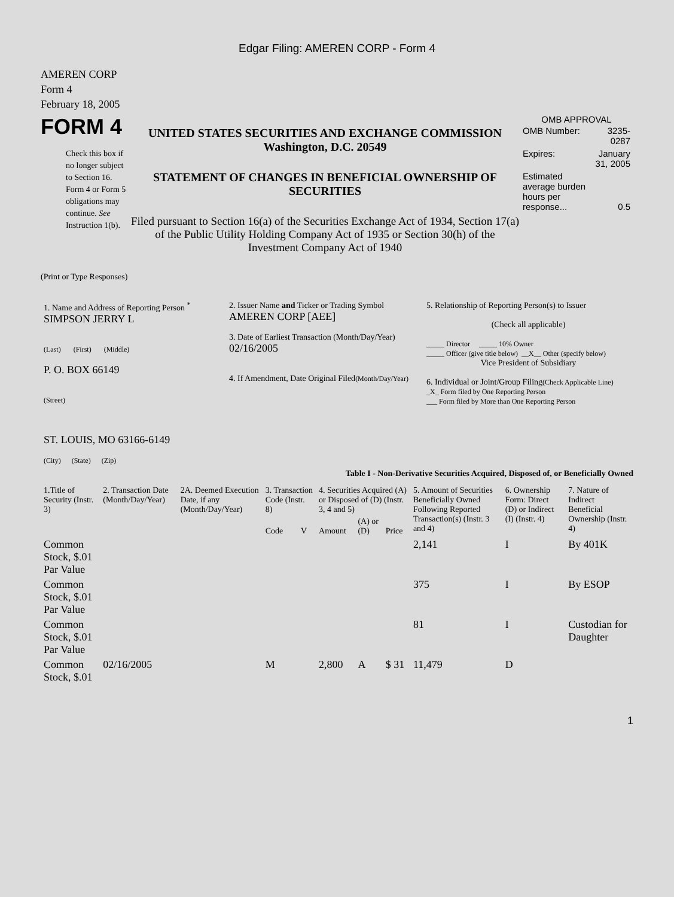Edgar Filing: AMEREN CORP - Form 4
AMEREN CORP
Form 4
February 18, 2005
FORM 4
Check this box if no longer subject to Section 16. Form 4 or Form 5 obligations may continue. See Instruction 1(b).
UNITED STATES SECURITIES AND EXCHANGE COMMISSION
Washington, D.C. 20549
STATEMENT OF CHANGES IN BENEFICIAL OWNERSHIP OF SECURITIES
Filed pursuant to Section 16(a) of the Securities Exchange Act of 1934, Section 17(a) of the Public Utility Holding Company Act of 1935 or Section 30(h) of the Investment Company Act of 1940
OMB APPROVAL
| OMB Number: | 3235-0287 |
| Expires: | January 31, 2005 |
| Estimated average burden hours per response... | 0.5 |
(Print or Type Responses)
| 1. Name and Address of Reporting Person <sup>*</sup> SIMPSON JERRY L (Last) (First) (Middle) P. O. BOX 66149 (Street) ST. LOUIS, MO 63166-6149 (City) (State) (Zip) | 2. Issuer Name and Ticker or Trading Symbol AMEREN CORP [AEE] 3. Date of Earliest Transaction (Month/Day/Year) 02/16/2005 4. If Amendment, Date Original Filed (Month/Day/Year) | 5. Relationship of Reporting Person(s) to Issuer (Check all applicable) _____ Director _____ 10% Owner _____ Officer (give title below) __X__ Other (specify below) Vice President of Subsidiary 6. Individual or Joint/Group Filing (Check Applicable Line) _X_ Form filed by One Reporting Person ___ Form filed by More than One Reporting Person |
Table I - Non-Derivative Securities Acquired, Disposed of, or Beneficially Owned
| 1.Title of Security (Instr. 3) | 2. Transaction Date (Month/Day/Year) | 2A. Deemed Execution Date, if any (Month/Day/Year) | 3. Transaction Code (Instr. 8) | | 4. Securities Acquired (A) or Disposed of (D) (Instr. 3, 4 and 5) | | | 5. Amount of Securities Beneficially Owned Following Reported Transaction(s) (Instr. 3 and 4) | 6. Ownership Form: Direct (D) or Indirect (I) (Instr. 4) | 7. Nature of Indirect Beneficial Ownership (Instr. 4) |
| --- | --- | --- | --- | --- | --- | --- | --- | --- | --- | --- |
| | | | Code | V | Amount | (A) or (D) | Price | | | |
| Common Stock, $.01 Par Value | | | | | | | | 2,141 | I | By 401K |
| Common Stock, $.01 Par Value | | | | | | | | 375 | I | By ESOP |
| Common Stock, $.01 Par Value | | | | | | | | 81 | I | Custodian for Daughter |
| Common Stock, $.01 | 02/16/2005 | | M | | 2,800 | A | $ 31 | 11,479 | D | |
1